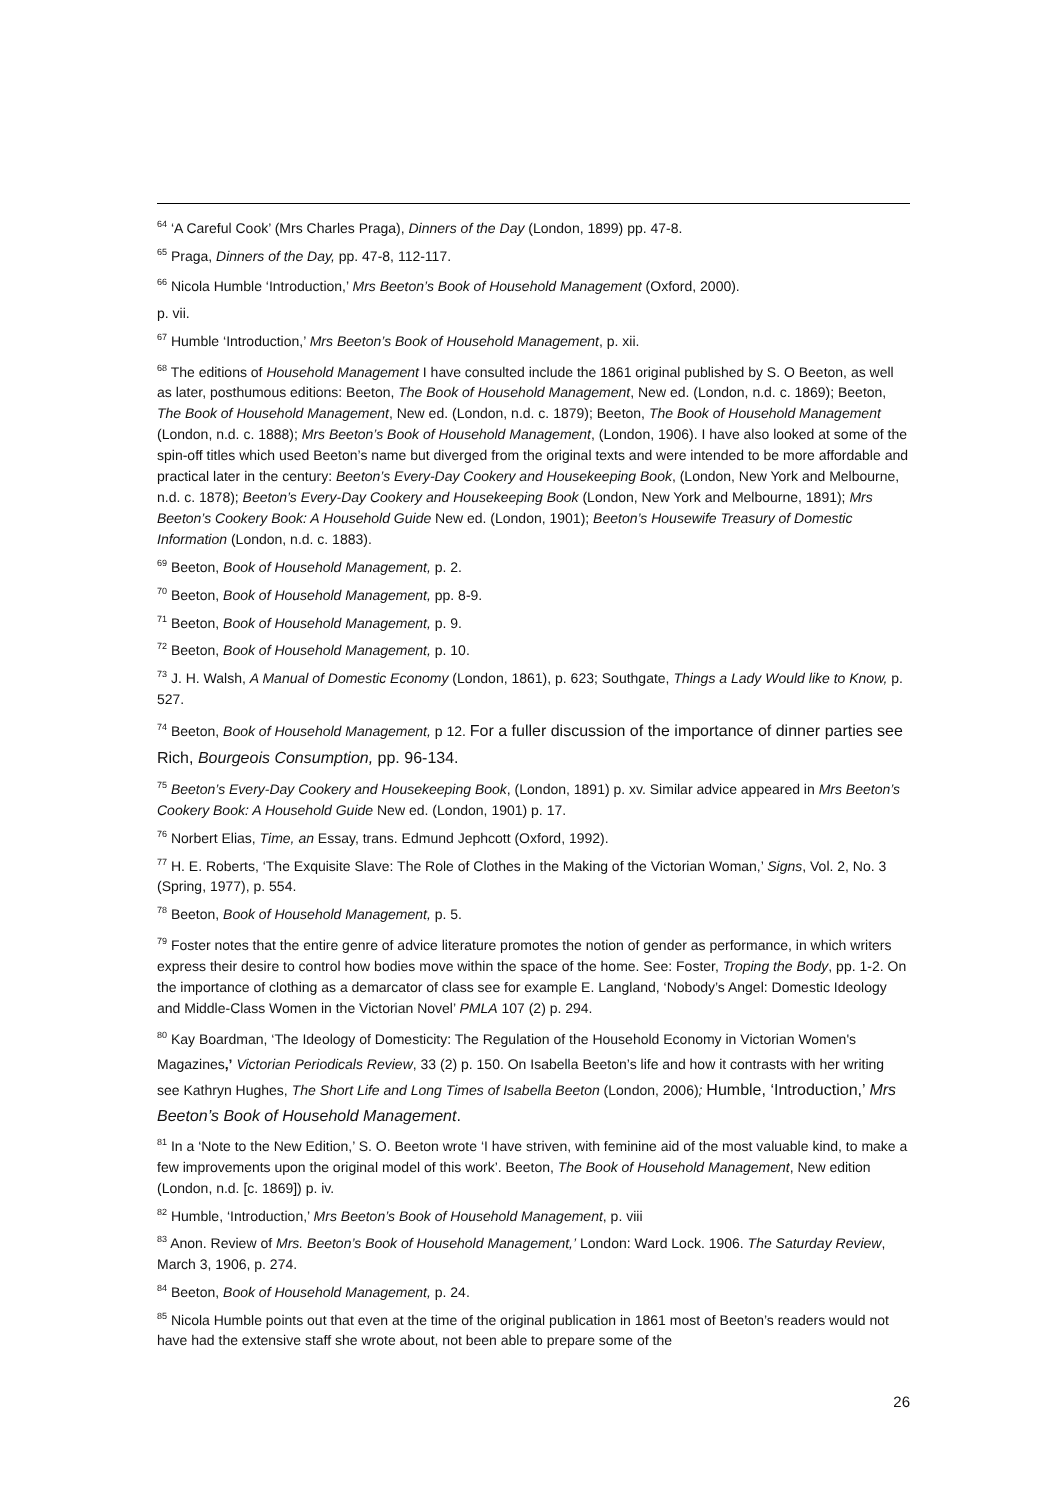<sup>64</sup> ‘A Careful Cook’ (Mrs Charles Praga), Dinners of the Day (London, 1899) pp. 47-8.
<sup>65</sup> Praga, Dinners of the Day, pp. 47-8, 112-117.
<sup>66</sup> Nicola Humble ‘Introduction,’ Mrs Beeton’s Book of Household Management (Oxford, 2000).
p. vii.
<sup>67</sup> Humble ‘Introduction,’ Mrs Beeton’s Book of Household Management, p. xii.
<sup>68</sup> The editions of Household Management I have consulted include the 1861 original published by S. O Beeton, as well as later, posthumous editions: Beeton, The Book of Household Management, New ed. (London, n.d. c. 1869); Beeton, The Book of Household Management, New ed. (London, n.d. c. 1879); Beeton, The Book of Household Management (London, n.d. c. 1888); Mrs Beeton’s Book of Household Management, (London, 1906). I have also looked at some of the spin-off titles which used Beeton’s name but diverged from the original texts and were intended to be more affordable and practical later in the century: Beeton’s Every-Day Cookery and Housekeeping Book, (London, New York and Melbourne, n.d. c. 1878); Beeton’s Every-Day Cookery and Housekeeping Book (London, New York and Melbourne, 1891); Mrs Beeton’s Cookery Book: A Household Guide New ed. (London, 1901); Beeton’s Housewife Treasury of Domestic Information (London, n.d. c. 1883).
<sup>69</sup> Beeton, Book of Household Management, p. 2.
<sup>70</sup> Beeton, Book of Household Management, pp. 8-9.
<sup>71</sup> Beeton, Book of Household Management, p. 9.
<sup>72</sup> Beeton, Book of Household Management, p. 10.
<sup>73</sup> J. H. Walsh, A Manual of Domestic Economy (London, 1861), p. 623; Southgate, Things a Lady Would like to Know, p. 527.
<sup>74</sup> Beeton, Book of Household Management, p 12. For a fuller discussion of the importance of dinner parties see Rich, Bourgeois Consumption, pp. 96-134.
<sup>75</sup> Beeton’s Every-Day Cookery and Housekeeping Book, (London, 1891) p. xv. Similar advice appeared in Mrs Beeton’s Cookery Book: A Household Guide New ed. (London, 1901) p. 17.
<sup>76</sup> Norbert Elias, Time, an Essay, trans. Edmund Jephcott (Oxford, 1992).
<sup>77</sup> H. E. Roberts, ‘The Exquisite Slave: The Role of Clothes in the Making of the Victorian Woman,’ Signs, Vol. 2, No. 3 (Spring, 1977), p. 554.
<sup>78</sup> Beeton, Book of Household Management, p. 5.
<sup>79</sup> Foster notes that the entire genre of advice literature promotes the notion of gender as performance, in which writers express their desire to control how bodies move within the space of the home. See: Foster, Troping the Body, pp. 1-2. On the importance of clothing as a demarcator of class see for example E. Langland, ‘Nobody’s Angel: Domestic Ideology and Middle-Class Women in the Victorian Novel’ PMLA 107 (2) p. 294.
<sup>80</sup> Kay Boardman, ‘The Ideology of Domesticity: The Regulation of the Household Economy in Victorian Women's Magazines,’ Victorian Periodicals Review, 33 (2) p. 150. On Isabella Beeton’s life and how it contrasts with her writing see Kathryn Hughes, The Short Life and Long Times of Isabella Beeton (London, 2006); Humble, ‘Introduction,’ Mrs Beeton’s Book of Household Management.
<sup>81</sup> In a ‘Note to the New Edition,’ S. O. Beeton wrote ‘I have striven, with feminine aid of the most valuable kind, to make a few improvements upon the original model of this work’. Beeton, The Book of Household Management, New edition (London, n.d. [c. 1869]) p. iv.
<sup>82</sup> Humble, ‘Introduction,’ Mrs Beeton’s Book of Household Management, p. viii
<sup>83</sup> Anon. Review of Mrs. Beeton’s Book of Household Management,’ London: Ward Lock. 1906. The Saturday Review, March 3, 1906, p. 274.
<sup>84</sup> Beeton, Book of Household Management, p. 24.
<sup>85</sup> Nicola Humble points out that even at the time of the original publication in 1861 most of Beeton’s readers would not have had the extensive staff she wrote about, not been able to prepare some of the
26